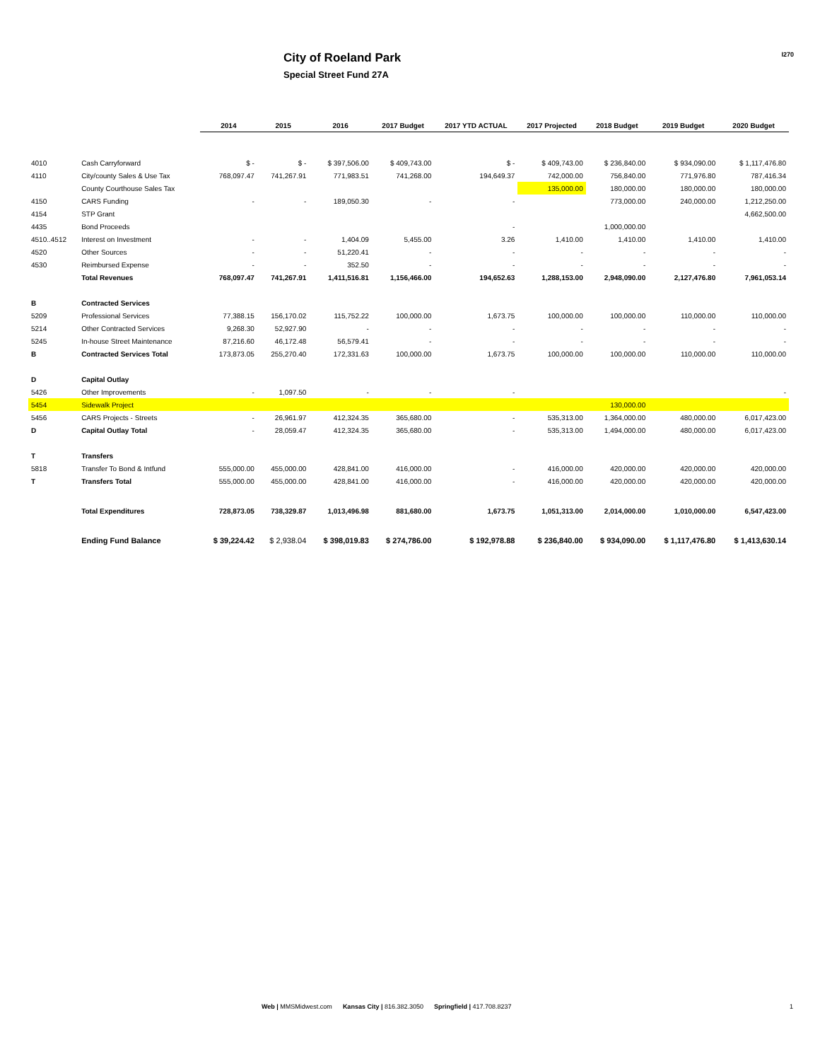City of Roeland Park
Special Street Fund 27A
I270
| | | 2014 | 2015 | 2016 | 2017 Budget | 2017 YTD ACTUAL | 2017 Projected | 2018 Budget | 2019 Budget | 2020 Budget |
| --- | --- | --- | --- | --- | --- | --- | --- | --- | --- | --- |
| 4010 | Cash Carryforward | $ - | $ - | $ 397,506.00 | $ 409,743.00 | $ - | $ 409,743.00 | $ 236,840.00 | $ 934,090.00 | $ 1,117,476.80 |
| 4110 | City/county Sales & Use Tax | 768,097.47 | 741,267.91 | 771,983.51 | 741,268.00 | 194,649.37 | 742,000.00 | 756,840.00 | 771,976.80 | 787,416.34 |
| | County Courthouse Sales Tax | | | | | | 135,000.00 | 180,000.00 | 180,000.00 | 180,000.00 |
| 4150 | CARS Funding | - | - | 189,050.30 | - | - | | 773,000.00 | 240,000.00 | 1,212,250.00 |
| 4154 | STP Grant | | | | | | | | | 4,662,500.00 |
| 4435 | Bond Proceeds | | | | | - | | 1,000,000.00 | | |
| 4510..4512 | Interest on Investment | - | - | 1,404.09 | 5,455.00 | 3.26 | 1,410.00 | 1,410.00 | 1,410.00 | 1,410.00 |
| 4520 | Other Sources | - | - | 51,220.41 | - | - | - | - | - | - |
| 4530 | Reimbursed Expense | - | - | 352.50 | - | - | - | - | - | - |
| | Total Revenues | 768,097.47 | 741,267.91 | 1,411,516.81 | 1,156,466.00 | 194,652.63 | 1,288,153.00 | 2,948,090.00 | 2,127,476.80 | 7,961,053.14 |
| B | Contracted Services | | | | | | | | | |
| 5209 | Professional Services | 77,388.15 | 156,170.02 | 115,752.22 | 100,000.00 | 1,673.75 | 100,000.00 | 100,000.00 | 110,000.00 | 110,000.00 |
| 5214 | Other Contracted Services | 9,268.30 | 52,927.90 | - | - | - | - | - | - | - |
| 5245 | In-house Street Maintenance | 87,216.60 | 46,172.48 | 56,579.41 | - | - | - | - | - | - |
| B | Contracted Services Total | 173,873.05 | 255,270.40 | 172,331.63 | 100,000.00 | 1,673.75 | 100,000.00 | 100,000.00 | 110,000.00 | 110,000.00 |
| D | Capital Outlay | | | | | | | | | |
| 5426 | Other Improvements | - | 1,097.50 | - | - | - | | | | - |
| 5454 | Sidewalk Project | | | | | | | 130,000.00 | | |
| 5456 | CARS Projects - Streets | - | 26,961.97 | 412,324.35 | 365,680.00 | - | 535,313.00 | 1,364,000.00 | 480,000.00 | 6,017,423.00 |
| D | Capital Outlay Total | - | 28,059.47 | 412,324.35 | 365,680.00 | - | 535,313.00 | 1,494,000.00 | 480,000.00 | 6,017,423.00 |
| T | Transfers | | | | | | | | | |
| 5818 | Transfer To Bond & Intfund | 555,000.00 | 455,000.00 | 428,841.00 | 416,000.00 | - | 416,000.00 | 420,000.00 | 420,000.00 | 420,000.00 |
| T | Transfers Total | 555,000.00 | 455,000.00 | 428,841.00 | 416,000.00 | - | 416,000.00 | 420,000.00 | 420,000.00 | 420,000.00 |
| | Total Expenditures | 728,873.05 | 738,329.87 | 1,013,496.98 | 881,680.00 | 1,673.75 | 1,051,313.00 | 2,014,000.00 | 1,010,000.00 | 6,547,423.00 |
| | Ending Fund Balance | $ 39,224.42 | $ 2,938.04 | $ 398,019.83 | $ 274,786.00 | $ 192,978.88 | $ 236,840.00 | $ 934,090.00 | $ 1,117,476.80 | $ 1,413,630.14 |
Web | MMSMidwest.com Kansas City | 816.382.3050 Springfield | 417.708.8237
1